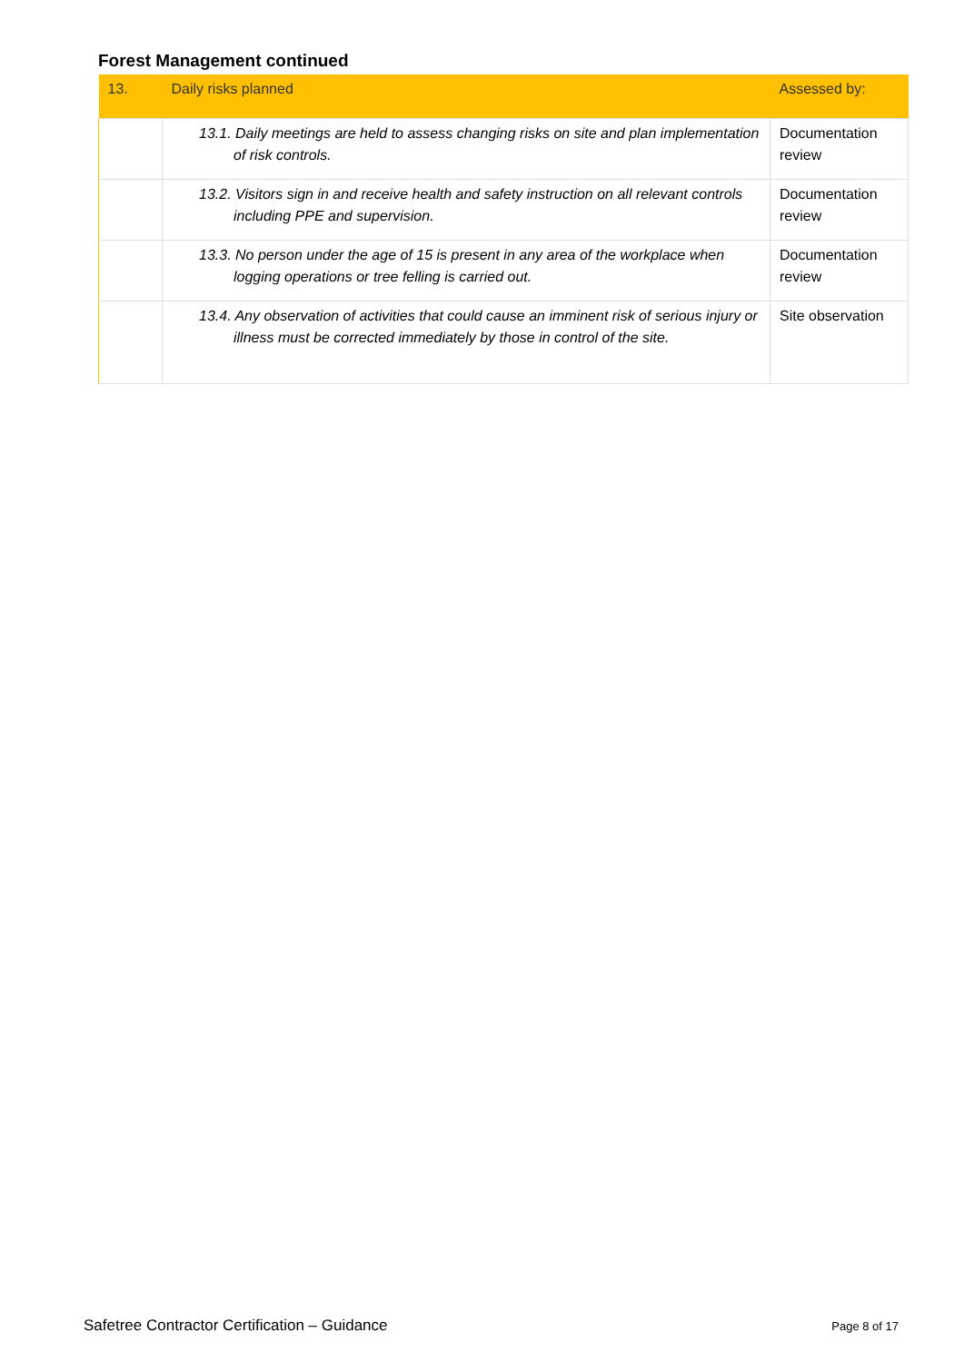Forest Management continued
| 13. | Daily risks planned | Assessed by: |
| --- | --- | --- |
| | 13.1. Daily meetings are held to assess changing risks on site and plan implementation of risk controls. | Documentation review |
| | 13.2. Visitors sign in and receive health and safety instruction on all relevant controls including PPE and supervision. | Documentation review |
| | 13.3. No person under the age of 15 is present in any area of the workplace when logging operations or tree felling is carried out. | Documentation review |
| | 13.4. Any observation of activities that could cause an imminent risk of serious injury or illness must be corrected immediately by those in control of the site. | Site observation |
Safetree Contractor Certification – Guidance Page 8 of 17